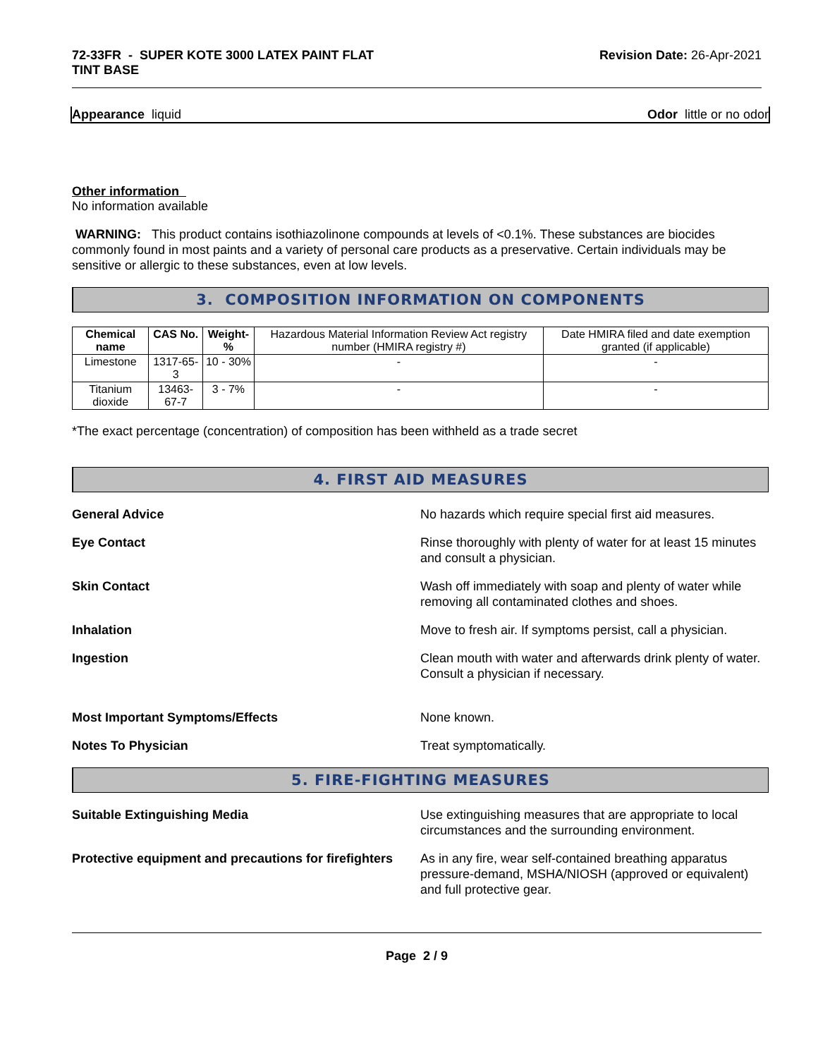72-33FR - SUPER KOTE 3000 LATEX PAINT FLAT
TINT BASE
Revision Date: 26-Apr-2021
Appearance liquid Odor little or no odor
Other information
No information available
WARNING: This product contains isothiazolinone compounds at levels of <0.1%. These substances are biocides commonly found in most paints and a variety of personal care products as a preservative. Certain individuals may be sensitive or allergic to these substances, even at low levels.
3. COMPOSITION INFORMATION ON COMPONENTS
| Chemical name | CAS No. | Weight-% | Hazardous Material Information Review Act registry number (HMIRA registry #) | Date HMIRA filed and date exemption granted (if applicable) |
| Limestone | 1317-65-3 | 10 - 30% | - | - |
| Titanium dioxide | 13463-67-7 | 3 - 7% | - | - |
*The exact percentage (concentration) of composition has been withheld as a trade secret
4. FIRST AID MEASURES
General Advice No hazards which require special first aid measures.
Eye Contact Rinse thoroughly with plenty of water for at least 15 minutes and consult a physician.
Skin Contact Wash off immediately with soap and plenty of water while removing all contaminated clothes and shoes.
Inhalation Move to fresh air. If symptoms persist, call a physician.
Ingestion Clean mouth with water and afterwards drink plenty of water. Consult a physician if necessary.
Most Important Symptoms/Effects None known.
Notes To Physician Treat symptomatically.
5. FIRE-FIGHTING MEASURES
Suitable Extinguishing Media Use extinguishing measures that are appropriate to local circumstances and the surrounding environment.
Protective equipment and precautions for firefighters
As in any fire, wear self-contained breathing apparatus pressure-demand, MSHA/NIOSH (approved or equivalent) and full protective gear.
Page 2 / 9